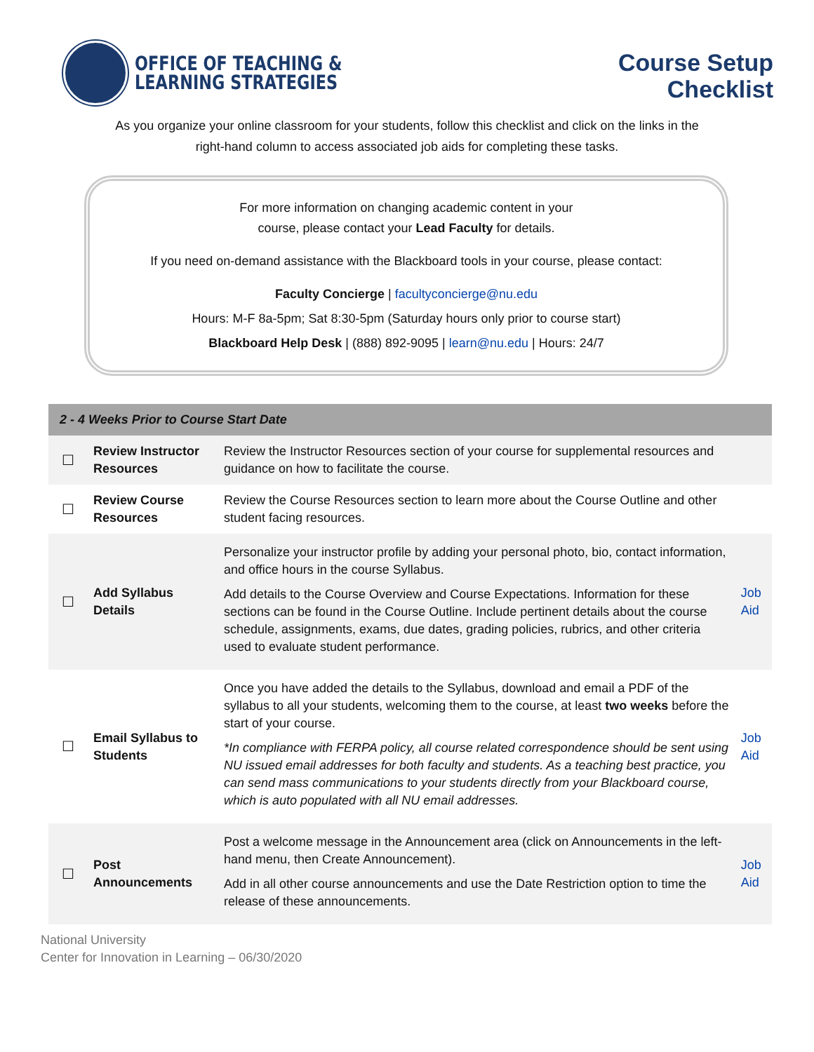OFFICE OF TEACHING &
LEARNING STRATEGIES
Course Setup
Checklist
As you organize your online classroom for your students, follow this checklist and click on the links in the right-hand column to access associated job aids for completing these tasks.
For more information on changing academic content in your
course, please contact your Lead Faculty for details.
If you need on-demand assistance with the Blackboard tools in your course, please contact:
Faculty Concierge | facultyconcierge@nu.edu
Hours: M-F 8a-5pm; Sat 8:30-5pm (Saturday hours only prior to course start)
Blackboard Help Desk | (888) 892-9095 | learn@nu.edu | Hours: 24/7
| 2 - 4 Weeks Prior to Course Start Date | | | |
| --- | --- | --- | --- |
| ☐ | Review Instructor Resources | Review the Instructor Resources section of your course for supplemental resources and guidance on how to facilitate the course. | |
| ☐ | Review Course Resources | Review the Course Resources section to learn more about the Course Outline and other student facing resources. | |
| ☐ | Add Syllabus Details | Personalize your instructor profile by adding your personal photo, bio, contact information, and office hours in the course Syllabus. Add details to the Course Overview and Course Expectations. Information for these sections can be found in the Course Outline. Include pertinent details about the course schedule, assignments, exams, due dates, grading policies, rubrics, and other criteria used to evaluate student performance. | Job Aid |
| ☐ | Email Syllabus to Students | Once you have added the details to the Syllabus, download and email a PDF of the syllabus to all your students, welcoming them to the course, at least two weeks before the start of your course. *In compliance with FERPA policy, all course related correspondence should be sent using NU issued email addresses for both faculty and students. As a teaching best practice, you can send mass communications to your students directly from your Blackboard course, which is auto populated with all NU email addresses. | Job Aid |
| ☐ | Post Announcements | Post a welcome message in the Announcement area (click on Announcements in the left-hand menu, then Create Announcement). Add in all other course announcements and use the Date Restriction option to time the release of these announcements. | Job Aid |
National University
Center for Innovation in Learning – 06/30/2020